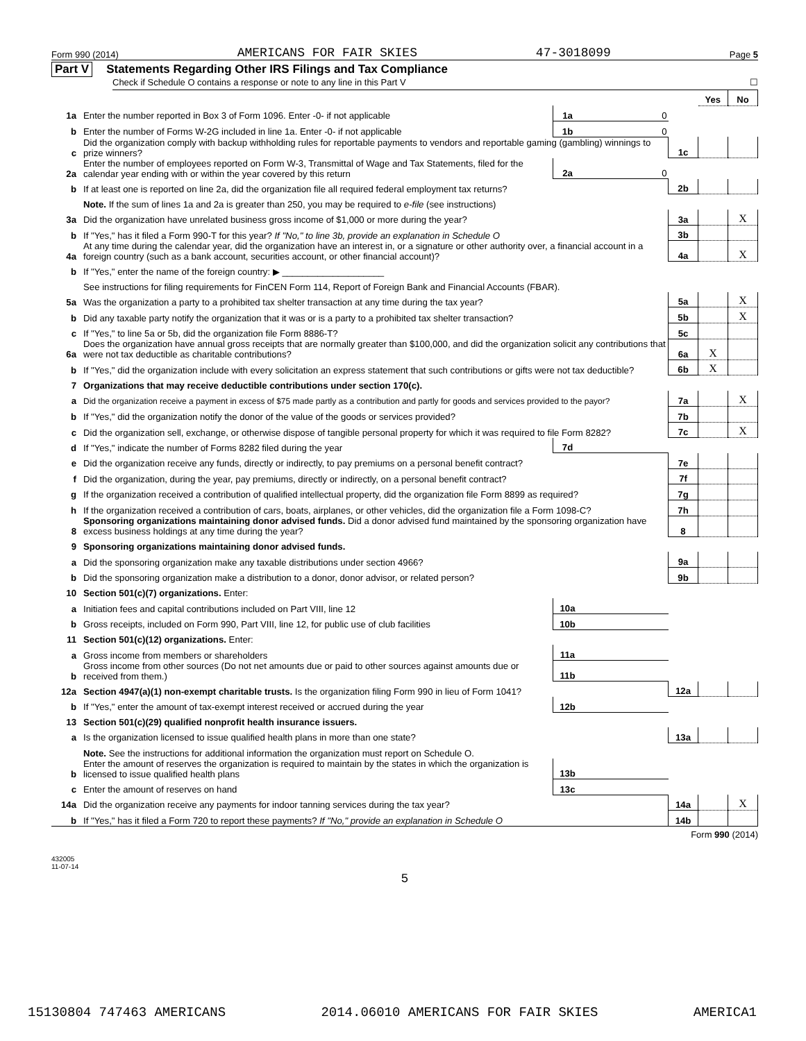Form 990 (2014) AMERICANS FOR FAIR SKIES 47-3018099 Page 5
Part V Statements Regarding Other IRS Filings and Tax Compliance
Check if Schedule O contains a response or note to any line in this Part V ☐
| | | | | | Yes | No |
| 1a | Enter the number reported in Box 3 of Form 1096. Enter -0- if not applicable | 1a | 0 | | | |
| b | Enter the number of Forms W-2G included in line 1a. Enter -0- if not applicable | 1b | 0 | | | |
| c | Did the organization comply with backup withholding rules for reportable payments to vendors and reportable gaming (gambling) winnings to prize winners? | | | 1c | | |
| 2a | Enter the number of employees reported on Form W-3, Transmittal of Wage and Tax Statements, filed for the calendar year ending with or within the year covered by this return | 2a | 0 | | | |
| b | If at least one is reported on line 2a, did the organization file all required federal employment tax returns? | | | 2b | | |
| | Note. If the sum of lines 1a and 2a is greater than 250, you may be required to e-file (see instructions) | | | | | |
| 3a | Did the organization have unrelated business gross income of $1,000 or more during the year? | | | 3a | | X |
| b | If "Yes," has it filed a Form 990-T for this year? If "No," to line 3b, provide an explanation in Schedule O | | | 3b | | |
| 4a | At any time during the calendar year, did the organization have an interest in, or a signature or other authority over, a financial account in a foreign country (such as a bank account, securities account, or other financial account)? | | | 4a | | X |
| b | If "Yes," enter the name of the foreign country: ▶ ____________________ | | | | | |
| | See instructions for filing requirements for FinCEN Form 114, Report of Foreign Bank and Financial Accounts (FBAR). | | | | | |
| 5a | Was the organization a party to a prohibited tax shelter transaction at any time during the tax year? | | | 5a | | X |
| b | Did any taxable party notify the organization that it was or is a party to a prohibited tax shelter transaction? | | | 5b | | X |
| c | If "Yes," to line 5a or 5b, did the organization file Form 8886-T? | | | 5c | | |
| 6a | Does the organization have annual gross receipts that are normally greater than $100,000, and did the organization solicit any contributions that were not tax deductible as charitable contributions? | | | 6a | X | |
| b | If "Yes," did the organization include with every solicitation an express statement that such contributions or gifts were not tax deductible? | | | 6b | X | |
| 7 | Organizations that may receive deductible contributions under section 170(c). | | | | | |
| a | Did the organization receive a payment in excess of $75 made partly as a contribution and partly for goods and services provided to the payor? | | | 7a | | X |
| b | If "Yes," did the organization notify the donor of the value of the goods or services provided? | | | 7b | | |
| c | Did the organization sell, exchange, or otherwise dispose of tangible personal property for which it was required to file Form 8282? | | | 7c | | X |
| d | If "Yes," indicate the number of Forms 8282 filed during the year | 7d | | | | |
| e | Did the organization receive any funds, directly or indirectly, to pay premiums on a personal benefit contract? | | | 7e | | |
| f | Did the organization, during the year, pay premiums, directly or indirectly, on a personal benefit contract? | | | 7f | | |
| g | If the organization received a contribution of qualified intellectual property, did the organization file Form 8899 as required? | | | 7g | | |
| h | If the organization received a contribution of cars, boats, airplanes, or other vehicles, did the organization file a Form 1098-C? | | | 7h | | |
| 8 | Sponsoring organizations maintaining donor advised funds. Did a donor advised fund maintained by the sponsoring organization have excess business holdings at any time during the year? | | | 8 | | |
| 9 | Sponsoring organizations maintaining donor advised funds. | | | | | |
| a | Did the sponsoring organization make any taxable distributions under section 4966? | | | 9a | | |
| b | Did the sponsoring organization make a distribution to a donor, donor advisor, or related person? | | | 9b | | |
| 10 | Section 501(c)(7) organizations. Enter: | | | | | |
| a | Initiation fees and capital contributions included on Part VIII, line 12 | 10a | | | | |
| b | Gross receipts, included on Form 990, Part VIII, line 12, for public use of club facilities | 10b | | | | |
| 11 | Section 501(c)(12) organizations. Enter: | | | | | |
| a | Gross income from members or shareholders | 11a | | | | |
| b | Gross income from other sources (Do not net amounts due or paid to other sources against amounts due or received from them.) | 11b | | | | |
| 12a | Section 4947(a)(1) non-exempt charitable trusts. Is the organization filing Form 990 in lieu of Form 1041? | | | 12a | | |
| b | If "Yes," enter the amount of tax-exempt interest received or accrued during the year | 12b | | | | |
| 13 | Section 501(c)(29) qualified nonprofit health insurance issuers. | | | | | |
| a | Is the organization licensed to issue qualified health plans in more than one state? | | | 13a | | |
| | Note. See the instructions for additional information the organization must report on Schedule O. | | | | | |
| b | Enter the amount of reserves the organization is required to maintain by the states in which the organization is licensed to issue qualified health plans | 13b | | | | |
| c | Enter the amount of reserves on hand | 13c | | | | |
| 14a | Did the organization receive any payments for indoor tanning services during the tax year? | | | 14a | | X |
| b | If "Yes," has it filed a Form 720 to report these payments? If "No," provide an explanation in Schedule O | | | 14b | | |
Form 990 (2014)
432005
11-07-14
5
15130804 747463 AMERICANS 2014.06010 AMERICANS FOR FAIR SKIES AMERICA1